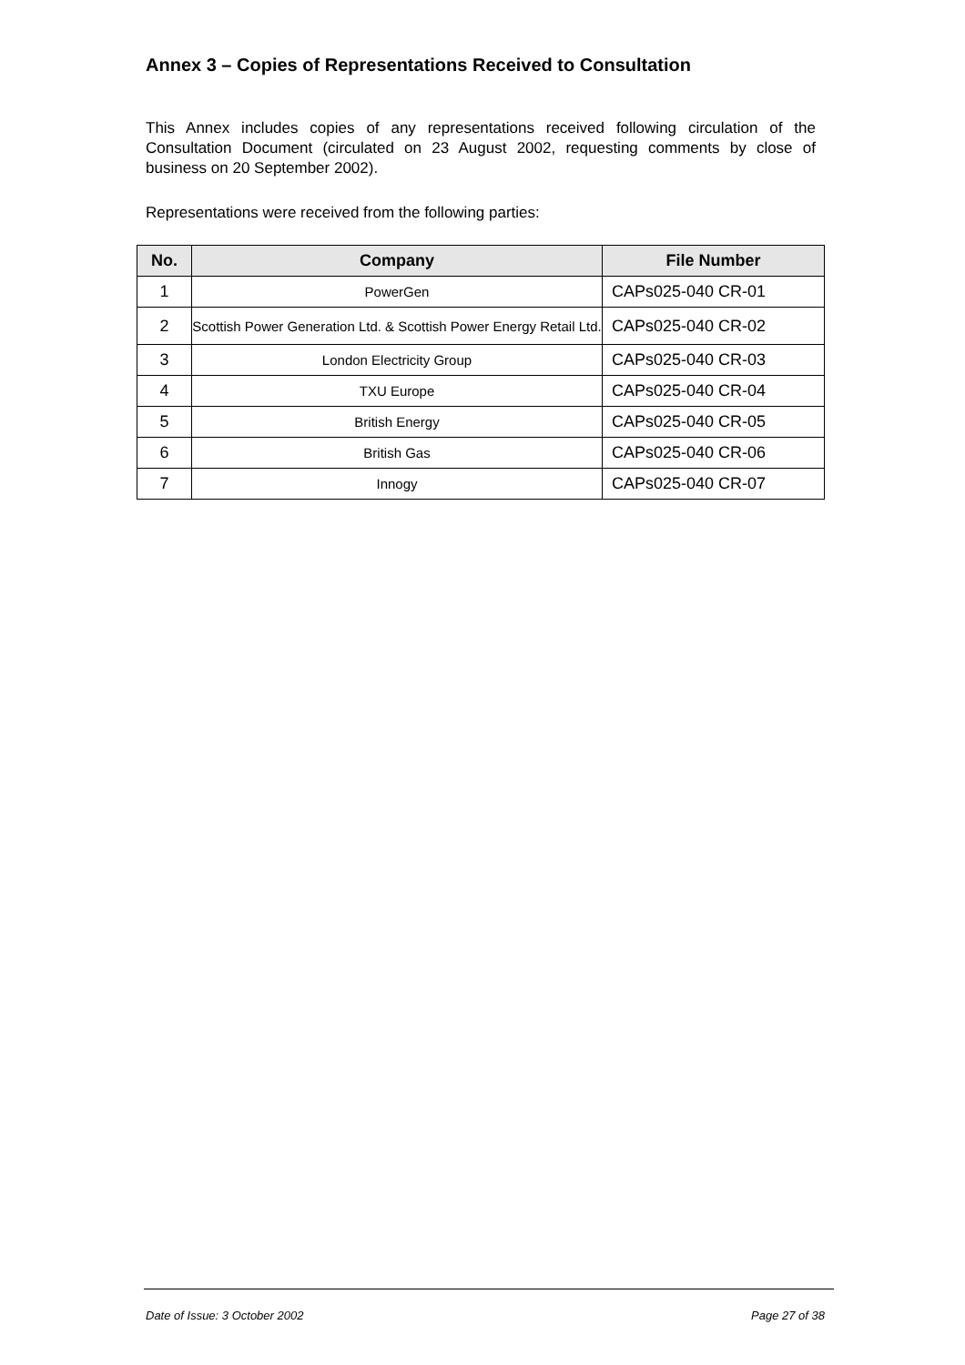Annex 3 – Copies of Representations Received to Consultation
This Annex includes copies of any representations received following circulation of the Consultation Document (circulated on 23 August 2002, requesting comments by close of business on 20 September 2002).
Representations were received from the following parties:
| No. | Company | File Number |
| --- | --- | --- |
| 1 | PowerGen | CAPs025-040 CR-01 |
| 2 | Scottish Power Generation Ltd. & Scottish Power Energy Retail Ltd. | CAPs025-040 CR-02 |
| 3 | London Electricity Group | CAPs025-040 CR-03 |
| 4 | TXU Europe | CAPs025-040 CR-04 |
| 5 | British Energy | CAPs025-040 CR-05 |
| 6 | British Gas | CAPs025-040 CR-06 |
| 7 | Innogy | CAPs025-040 CR-07 |
Date of Issue: 3 October 2002 Page 27 of 38